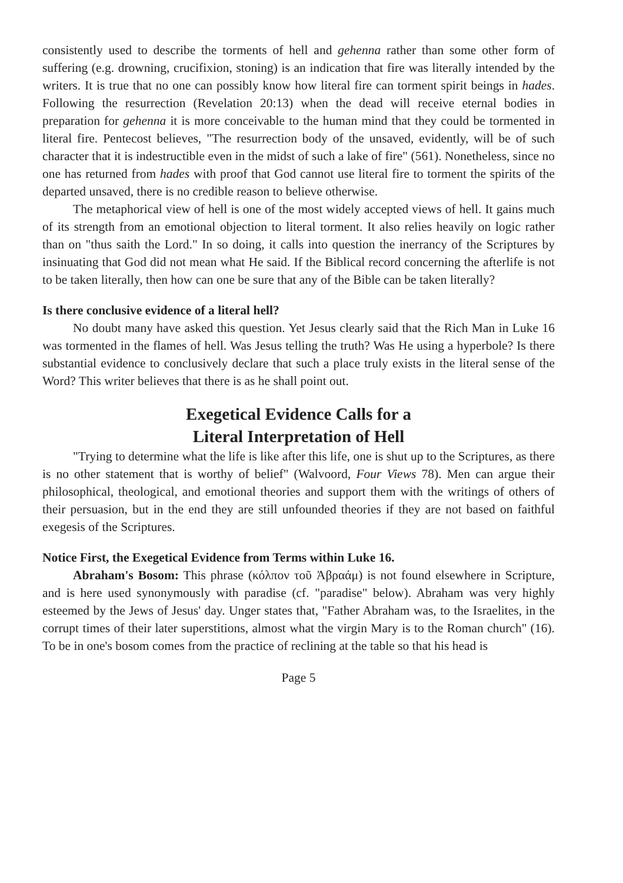consistently used to describe the torments of hell and gehenna rather than some other form of suffering (e.g. drowning, crucifixion, stoning) is an indication that fire was literally intended by the writers. It is true that no one can possibly know how literal fire can torment spirit beings in hades. Following the resurrection (Revelation 20:13) when the dead will receive eternal bodies in preparation for gehenna it is more conceivable to the human mind that they could be tormented in literal fire. Pentecost believes, "The resurrection body of the unsaved, evidently, will be of such character that it is indestructible even in the midst of such a lake of fire" (561). Nonetheless, since no one has returned from hades with proof that God cannot use literal fire to torment the spirits of the departed unsaved, there is no credible reason to believe otherwise.
The metaphorical view of hell is one of the most widely accepted views of hell. It gains much of its strength from an emotional objection to literal torment. It also relies heavily on logic rather than on "thus saith the Lord." In so doing, it calls into question the inerrancy of the Scriptures by insinuating that God did not mean what He said. If the Biblical record concerning the afterlife is not to be taken literally, then how can one be sure that any of the Bible can be taken literally?
Is there conclusive evidence of a literal hell?
No doubt many have asked this question. Yet Jesus clearly said that the Rich Man in Luke 16 was tormented in the flames of hell. Was Jesus telling the truth? Was He using a hyperbole? Is there substantial evidence to conclusively declare that such a place truly exists in the literal sense of the Word? This writer believes that there is as he shall point out.
Exegetical Evidence Calls for a
Literal Interpretation of Hell
"Trying to determine what the life is like after this life, one is shut up to the Scriptures, as there is no other statement that is worthy of belief" (Walvoord, Four Views 78). Men can argue their philosophical, theological, and emotional theories and support them with the writings of others of their persuasion, but in the end they are still unfounded theories if they are not based on faithful exegesis of the Scriptures.
Notice First, the Exegetical Evidence from Terms within Luke 16.
Abraham's Bosom: This phrase (κόλπον τοῦ Ἀβραάμ) is not found elsewhere in Scripture, and is here used synonymously with paradise (cf. "paradise" below). Abraham was very highly esteemed by the Jews of Jesus' day. Unger states that, "Father Abraham was, to the Israelites, in the corrupt times of their later superstitions, almost what the virgin Mary is to the Roman church" (16). To be in one's bosom comes from the practice of reclining at the table so that his head is
Page 5